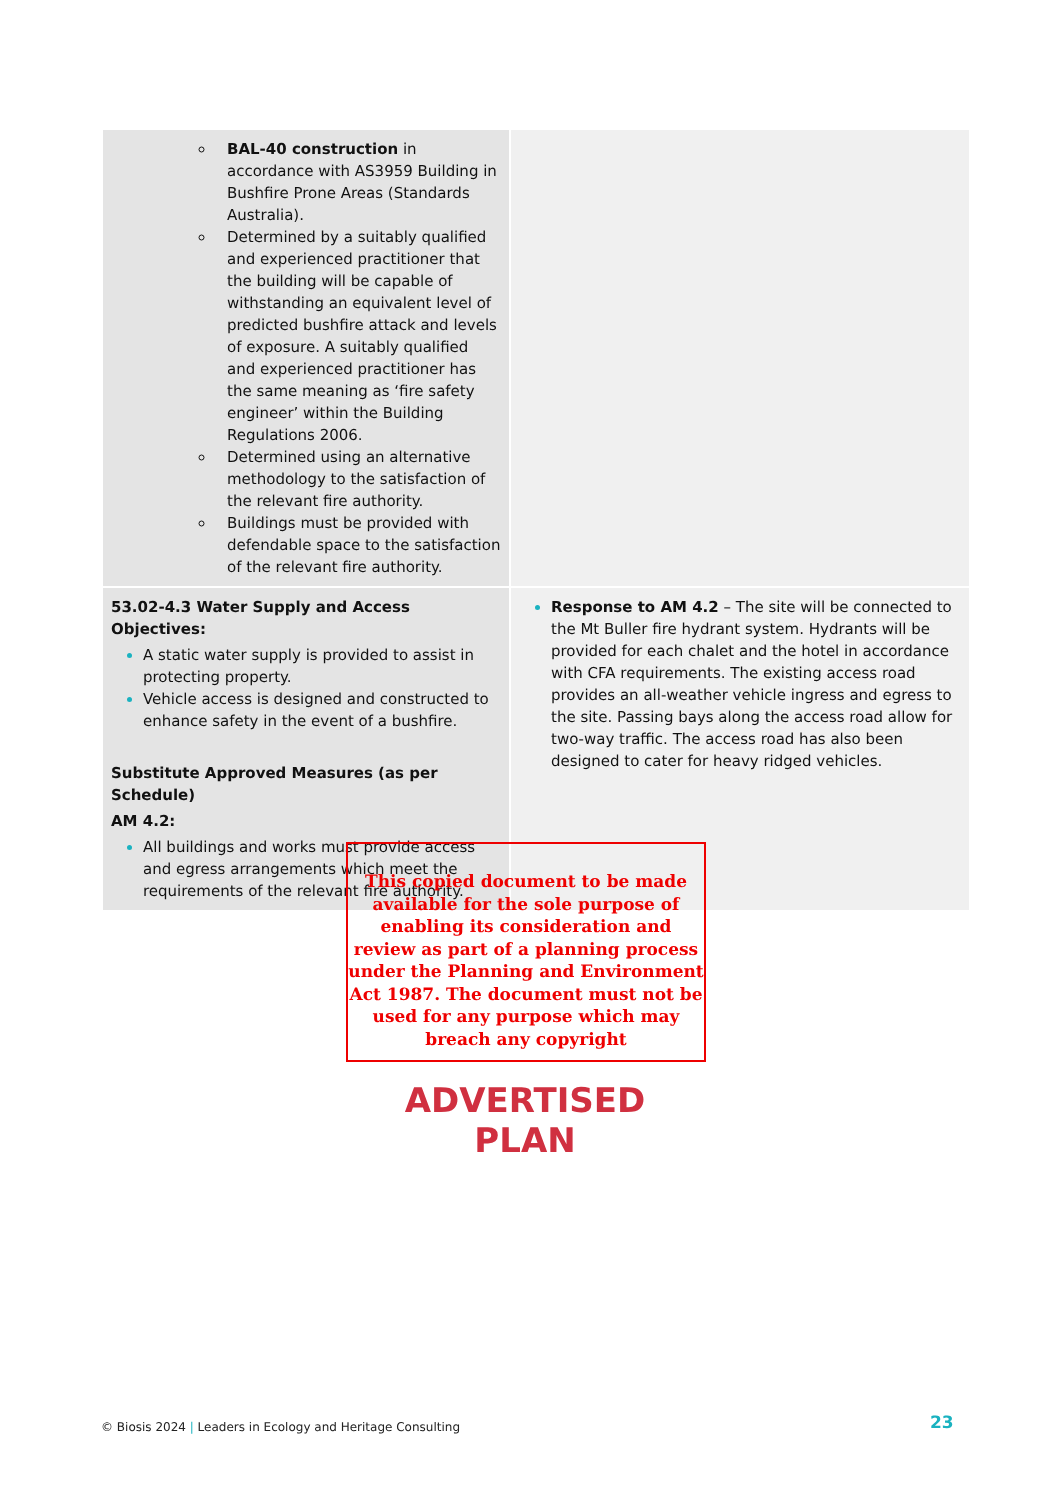| BAL-40 construction in accordance with AS3959 Building in Bushfire Prone Areas (Standards Australia). Determined by a suitably qualified and experienced practitioner that the building will be capable of withstanding an equivalent level of predicted bushfire attack and levels of exposure. A suitably qualified and experienced practitioner has the same meaning as ‘fire safety engineer’ within the Building Regulations 2006. Determined using an alternative methodology to the satisfaction of the relevant fire authority. Buildings must be provided with defendable space to the satisfaction of the relevant fire authority. | |
| 53.02-4.3 Water Supply and Access Objectives: A static water supply is provided to assist in protecting property. Vehicle access is designed and constructed to enhance safety in the event of a bushfire. Substitute Approved Measures (as per Schedule) AM 4.2: All buildings and works must provide access and egress arrangements which meet the requirements of the relevant fire authority. | Response to AM 4.2 – The site will be connected to the Mt Buller fire hydrant system. Hydrants will be provided for each chalet and the hotel in accordance with CFA requirements. The existing access road provides an all-weather vehicle ingress and egress to the site. Passing bays along the access road allow for two-way traffic. The access road has also been designed to cater for heavy ridged vehicles. |
This copied document to be made available for the sole purpose of enabling its consideration and review as part of a planning process under the Planning and Environment Act 1987. The document must not be used for any purpose which may breach any copyright
ADVERTISED
PLAN
© Biosis 2024 | Leaders in Ecology and Heritage Consulting
23